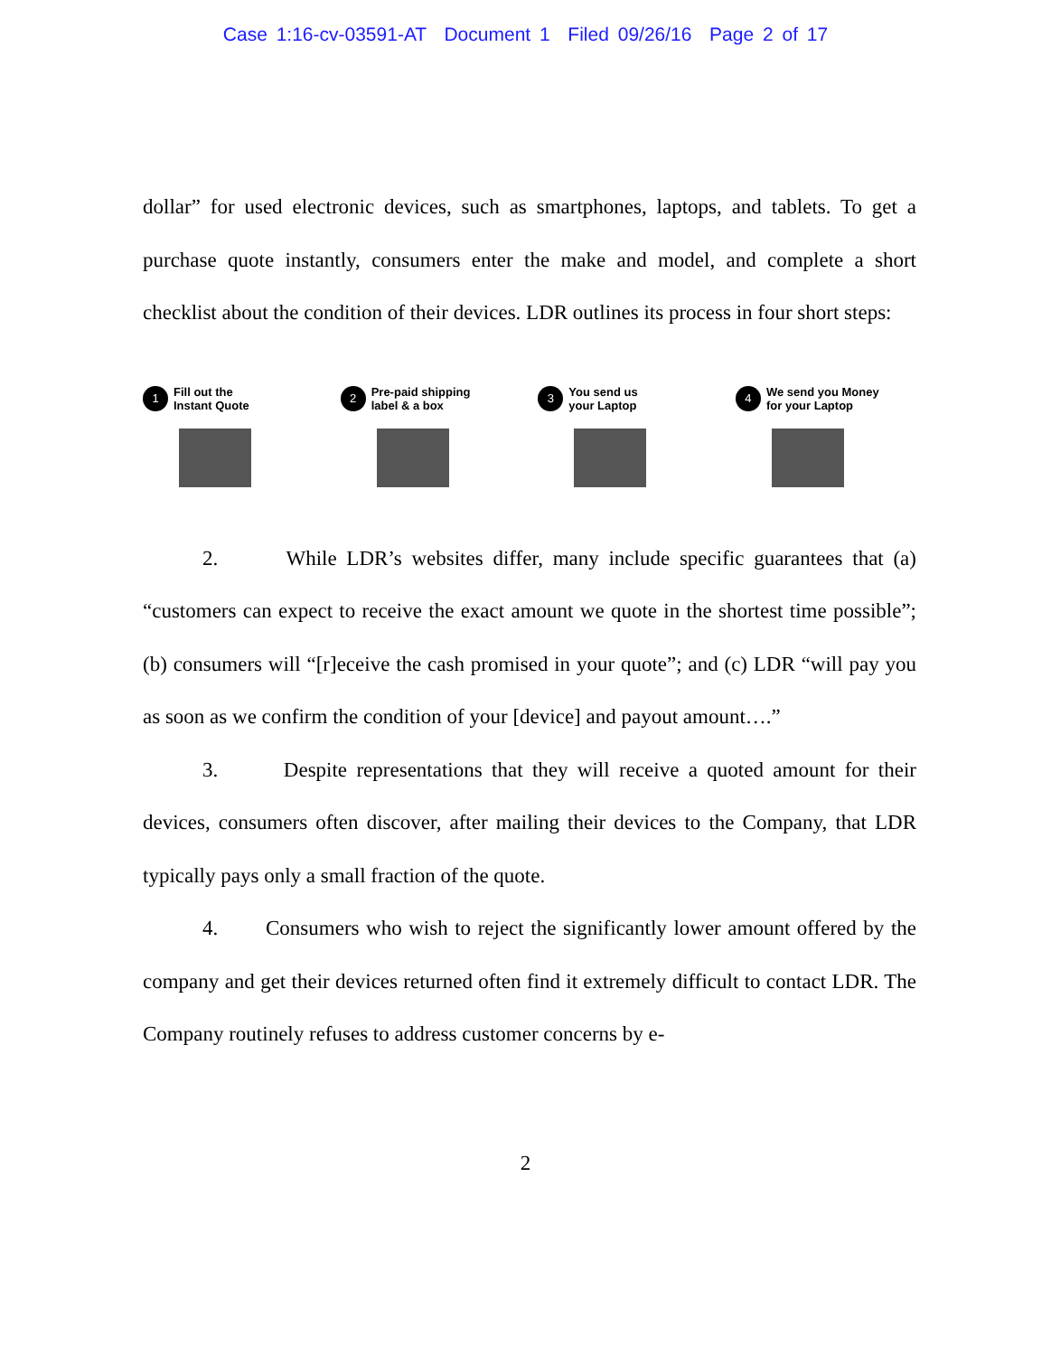Case 1:16-cv-03591-AT Document 1 Filed 09/26/16 Page 2 of 17
dollar” for used electronic devices, such as smartphones, laptops, and tablets. To get a purchase quote instantly, consumers enter the make and model, and complete a short checklist about the condition of their devices. LDR outlines its process in four short steps:
1 Fill out the
Instant Quote
2 Pre-paid shipping
label & a box
3 You send us
your Laptop
4 We send you Money
for your Laptop
2. While LDR’s websites differ, many include specific guarantees that (a) “customers can expect to receive the exact amount we quote in the shortest time possible”; (b) consumers will “[r]eceive the cash promised in your quote”; and (c) LDR “will pay you as soon as we confirm the condition of your [device] and payout amount….”
3. Despite representations that they will receive a quoted amount for their devices, consumers often discover, after mailing their devices to the Company, that LDR typically pays only a small fraction of the quote.
4. Consumers who wish to reject the significantly lower amount offered by the company and get their devices returned often find it extremely difficult to contact LDR. The Company routinely refuses to address customer concerns by e-
2